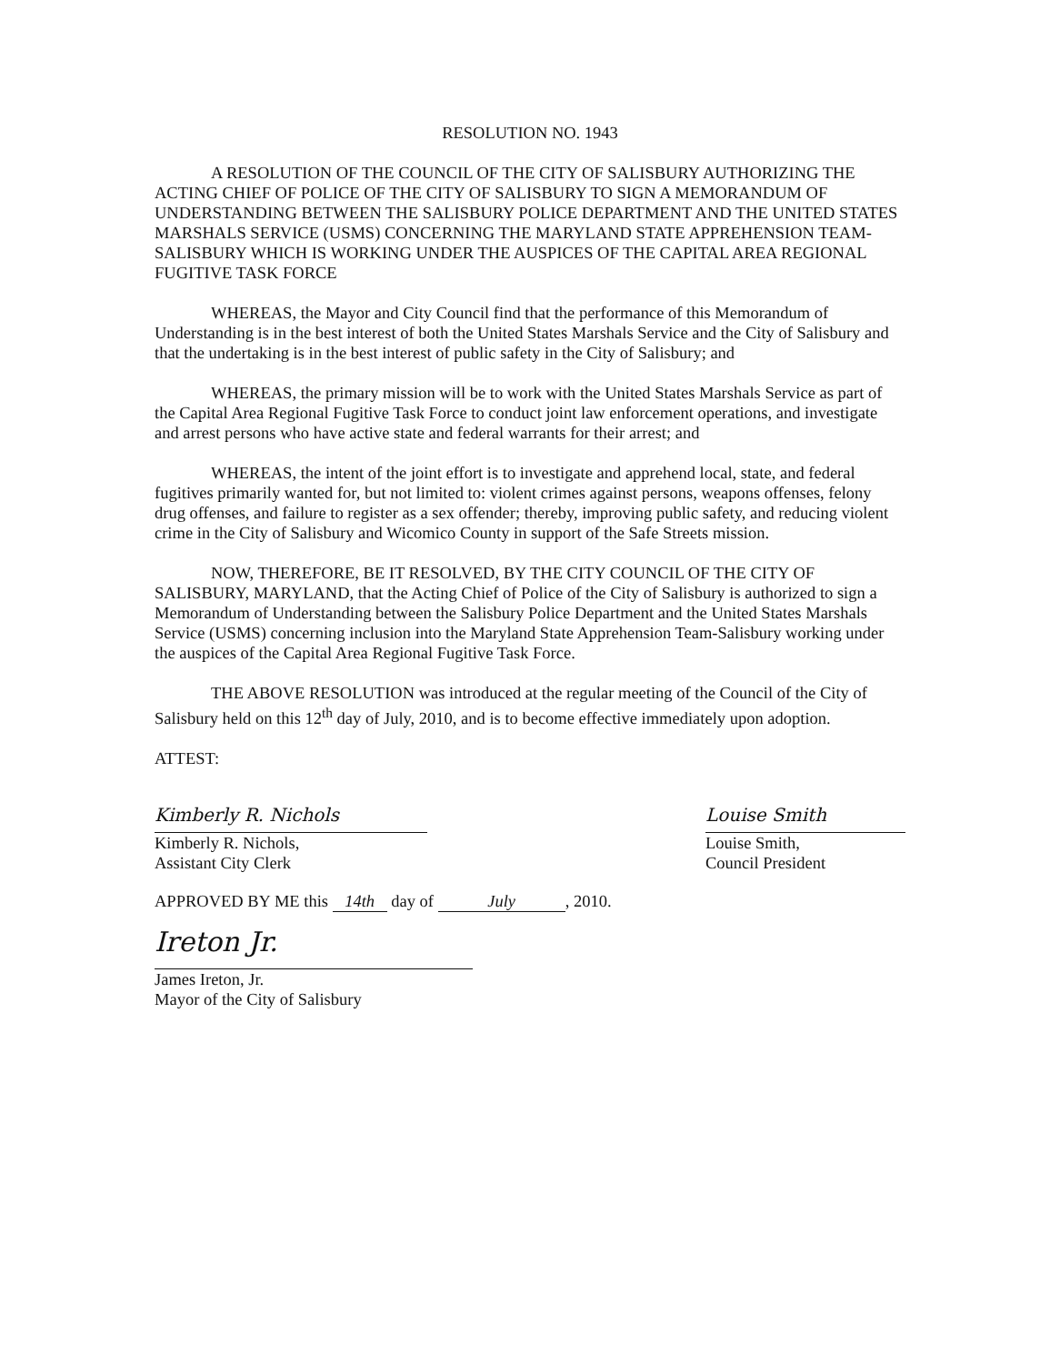RESOLUTION NO. 1943
A RESOLUTION OF THE COUNCIL OF THE CITY OF SALISBURY AUTHORIZING THE ACTING CHIEF OF POLICE OF THE CITY OF SALISBURY TO SIGN A MEMORANDUM OF UNDERSTANDING BETWEEN THE SALISBURY POLICE DEPARTMENT AND THE UNITED STATES MARSHALS SERVICE (USMS) CONCERNING THE MARYLAND STATE APPREHENSION TEAM-SALISBURY WHICH IS WORKING UNDER THE AUSPICES OF THE CAPITAL AREA REGIONAL FUGITIVE TASK FORCE
WHEREAS, the Mayor and City Council find that the performance of this Memorandum of Understanding is in the best interest of both the United States Marshals Service and the City of Salisbury and that the undertaking is in the best interest of public safety in the City of Salisbury; and
WHEREAS, the primary mission will be to work with the United States Marshals Service as part of the Capital Area Regional Fugitive Task Force to conduct joint law enforcement operations, and investigate and arrest persons who have active state and federal warrants for their arrest; and
WHEREAS, the intent of the joint effort is to investigate and apprehend local, state, and federal fugitives primarily wanted for, but not limited to: violent crimes against persons, weapons offenses, felony drug offenses, and failure to register as a sex offender; thereby, improving public safety, and reducing violent crime in the City of Salisbury and Wicomico County in support of the Safe Streets mission.
NOW, THEREFORE, BE IT RESOLVED, BY THE CITY COUNCIL OF THE CITY OF SALISBURY, MARYLAND, that the Acting Chief of Police of the City of Salisbury is authorized to sign a Memorandum of Understanding between the Salisbury Police Department and the United States Marshals Service (USMS) concerning inclusion into the Maryland State Apprehension Team-Salisbury working under the auspices of the Capital Area Regional Fugitive Task Force.
THE ABOVE RESOLUTION was introduced at the regular meeting of the Council of the City of Salisbury held on this 12<sup>th</sup> day of July, 2010, and is to become effective immediately upon adoption.
ATTEST:
Kimberly R. Nichols
Kimberly R. Nichols,
Assistant City Clerk
Louise Smith
Louise Smith,
Council President
APPROVED BY ME this 14th day of July, 2010.
Ireton Jr.
James Ireton, Jr.
Mayor of the City of Salisbury